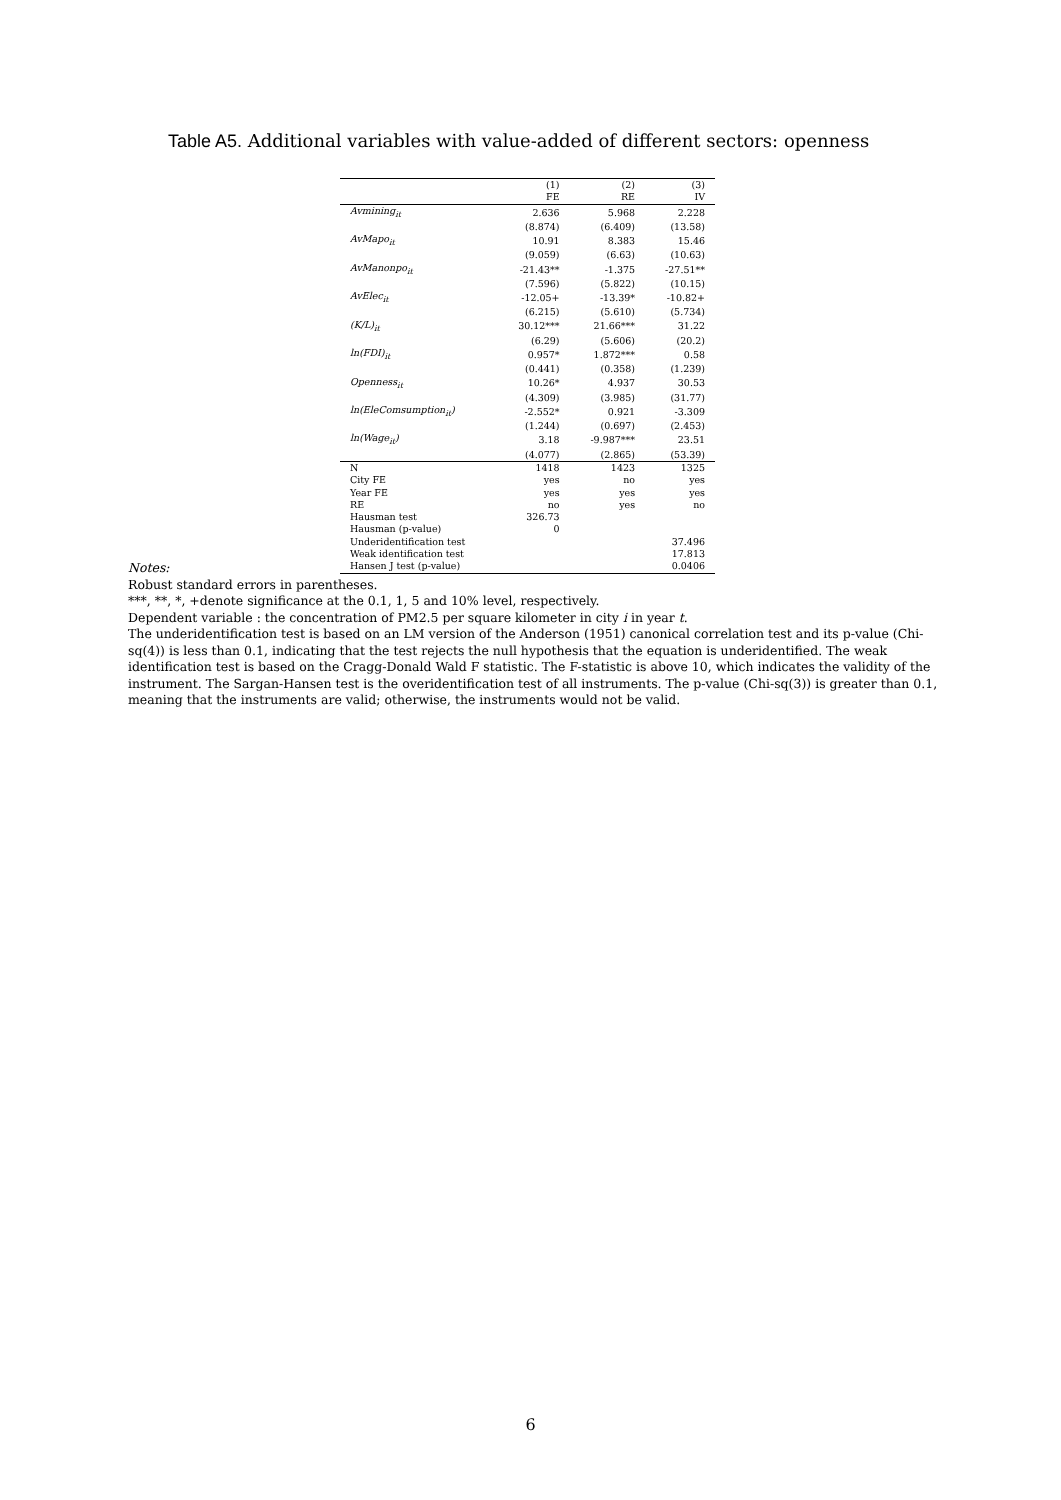Table A5. Additional variables with value-added of different sectors: openness
| | (1) | (2) | (3) |
| --- | --- | --- | --- |
| | FE | RE | IV |
| Avmining<sub>it</sub> | 2.636 | 5.968 | 2.228 |
| | (8.874) | (6.409) | (13.58) |
| AvMapo<sub>it</sub> | 10.91 | 8.383 | 15.46 |
| | (9.059) | (6.63) | (10.63) |
| AvManonpo<sub>it</sub> | -21.43** | -1.375 | -27.51** |
| | (7.596) | (5.822) | (10.15) |
| AvElec<sub>it</sub> | -12.05+ | -13.39* | -10.82+ |
| | (6.215) | (5.610) | (5.734) |
| (K/L)<sub>it</sub> | 30.12*** | 21.66*** | 31.22 |
| | (6.29) | (5.606) | (20.2) |
| ln(FDI)<sub>it</sub> | 0.957* | 1.872*** | 0.58 |
| | (0.441) | (0.358) | (1.239) |
| Openness<sub>it</sub> | 10.26* | 4.937 | 30.53 |
| | (4.309) | (3.985) | (31.77) |
| ln(EleComsumption<sub>it</sub>) | -2.552* | 0.921 | -3.309 |
| | (1.244) | (0.697) | (2.453) |
| ln(Wage<sub>it</sub>) | 3.18 | -9.987*** | 23.51 |
| | (4.077) | (2.865) | (53.39) |
| N | 1418 | 1423 | 1325 |
| City FE | yes | no | yes |
| Year FE | yes | yes | yes |
| RE | no | yes | no |
| Hausman test | 326.73 | | |
| Hausman (p-value) | 0 | | |
| Underidentification test | | | 37.496 |
| Weak identification test | | | 17.813 |
| Hansen J test (p-value) | | | 0.0406 |
Notes:
Robust standard errors in parentheses.
***, **, *, +denote significance at the 0.1, 1, 5 and 10% level, respectively.
Dependent variable : the concentration of PM2.5 per square kilometer in city i in year t.
The underidentification test is based on an LM version of the Anderson (1951) canonical correlation test and its p-value (Chi-sq(4)) is less than 0.1, indicating that the test rejects the null hypothesis that the equation is underidentified. The weak identification test is based on the Cragg-Donald Wald F statistic. The F-statistic is above 10, which indicates the validity of the instrument. The Sargan-Hansen test is the overidentification test of all instruments. The p-value (Chi-sq(3)) is greater than 0.1, meaning that the instruments are valid; otherwise, the instruments would not be valid.
6